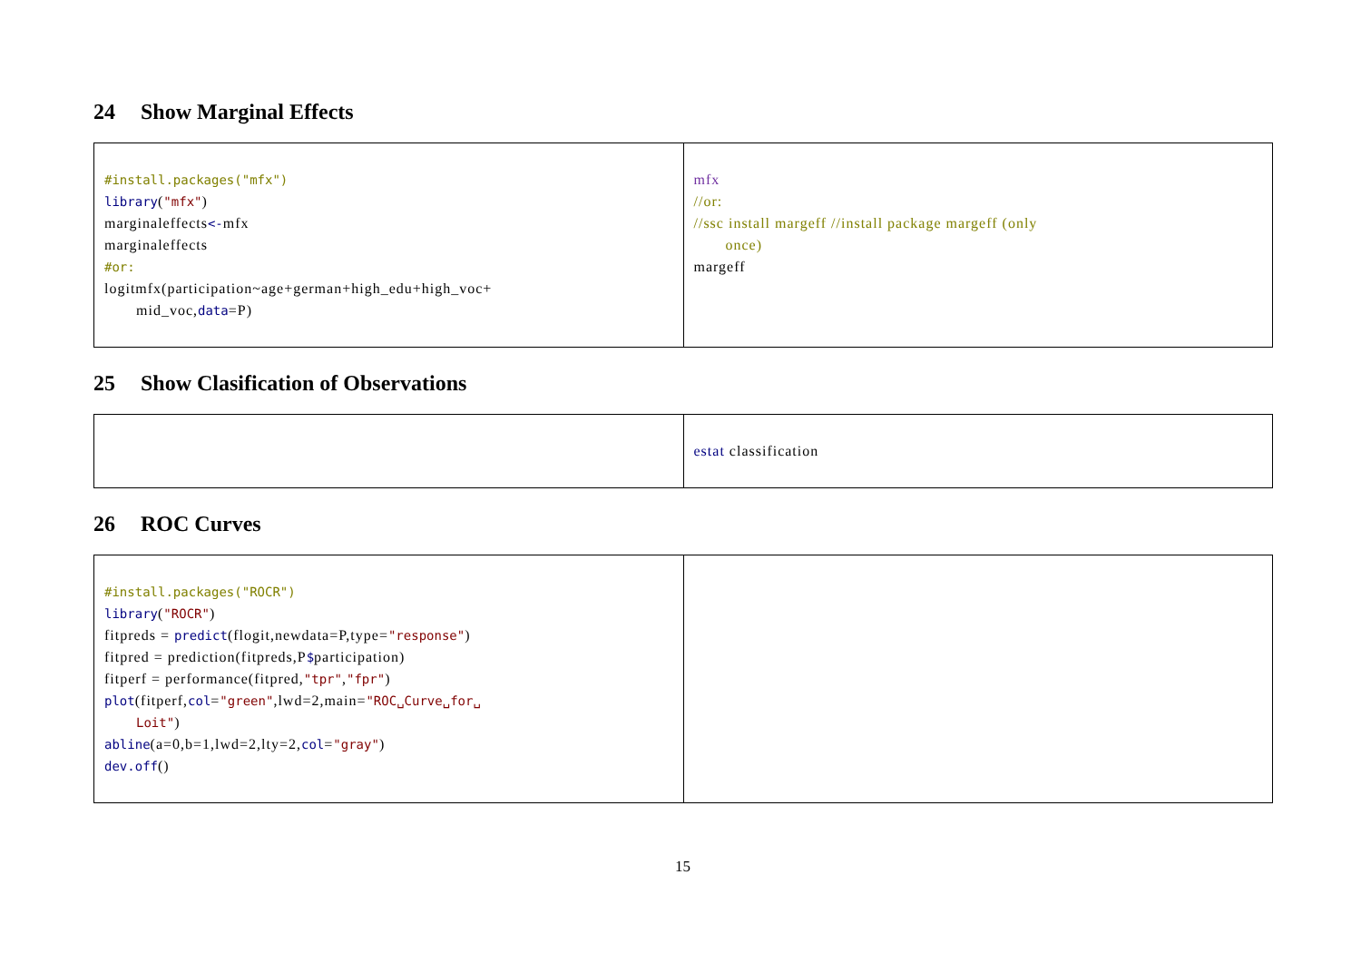24 Show Marginal Effects
| #install.packages("mfx") library ( "mfx" ) marginaleffects <- mfx marginaleffects #or: logitmfx(participation~age+german+high_edu+high_voc+ mid_voc, data =P) | mfx //or: //ssc install margeff //install package margeff (only once) margeff |
25 Show Clasification of Observations
| | estat classification |
26 ROC Curves
| #install.packages("ROCR") library ( "ROCR" ) fitpreds = predict (flogit,newdata=P,type= "response" ) fitpred = prediction(fitpreds,P $ participation) fitperf = performance(fitpred, "tpr" , "fpr" ) plot (fitperf, col = "green" ,lwd=2,main= "ROC␣Curve␣for␣ Loit" ) abline (a=0,b=1,lwd=2,lty=2, col = "gray" ) dev.off () | |
15